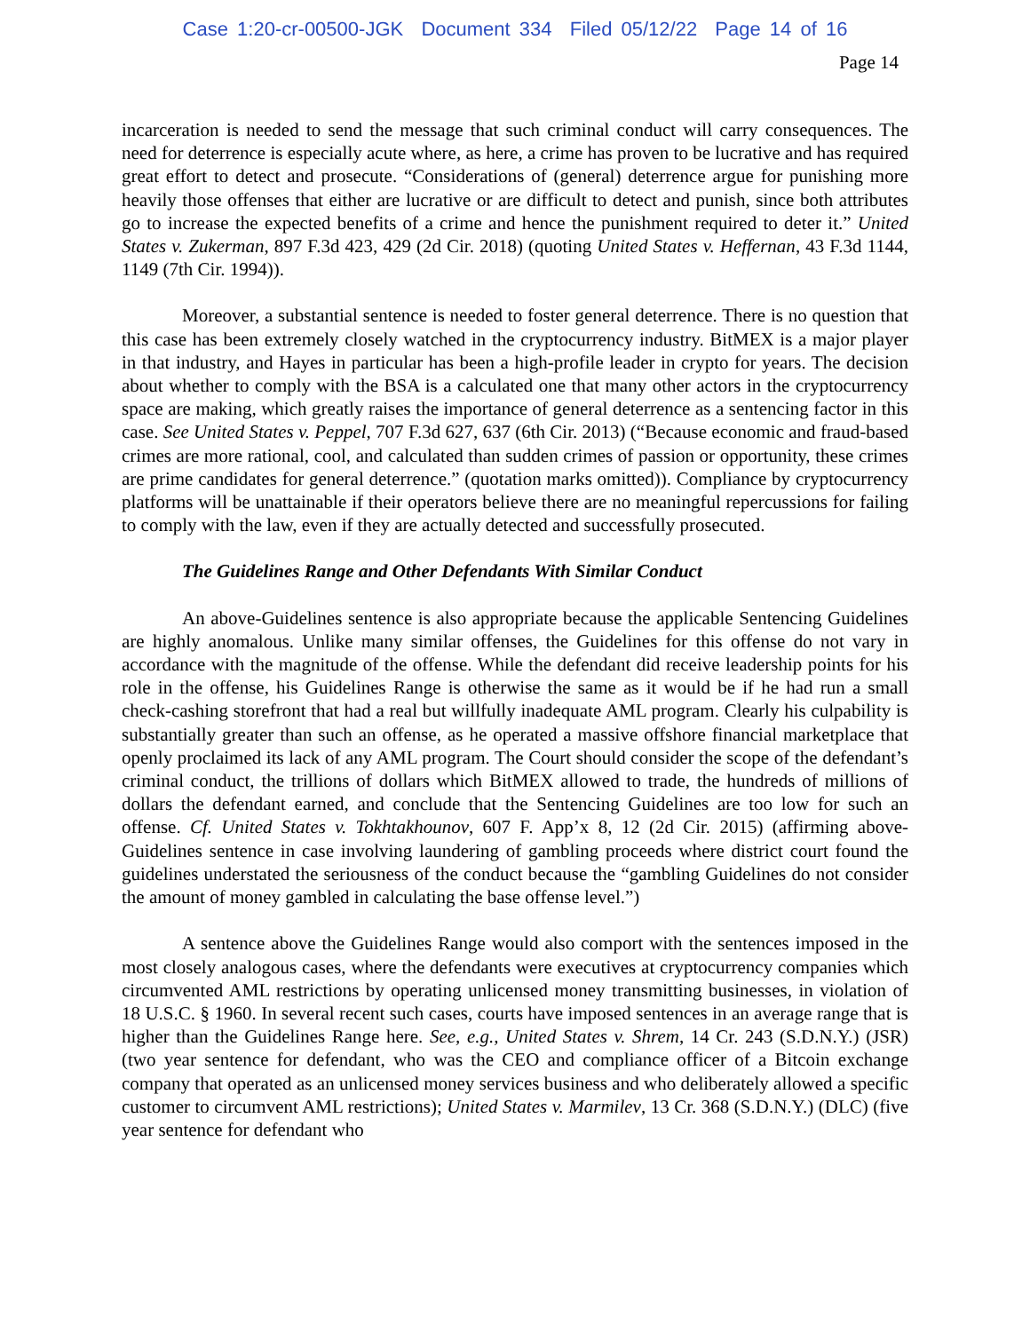Case 1:20-cr-00500-JGK Document 334 Filed 05/12/22 Page 14 of 16
Page 14
incarceration is needed to send the message that such criminal conduct will carry consequences. The need for deterrence is especially acute where, as here, a crime has proven to be lucrative and has required great effort to detect and prosecute. “Considerations of (general) deterrence argue for punishing more heavily those offenses that either are lucrative or are difficult to detect and punish, since both attributes go to increase the expected benefits of a crime and hence the punishment required to deter it.” United States v. Zukerman, 897 F.3d 423, 429 (2d Cir. 2018) (quoting United States v. Heffernan, 43 F.3d 1144, 1149 (7th Cir. 1994)).
Moreover, a substantial sentence is needed to foster general deterrence. There is no question that this case has been extremely closely watched in the cryptocurrency industry. BitMEX is a major player in that industry, and Hayes in particular has been a high-profile leader in crypto for years. The decision about whether to comply with the BSA is a calculated one that many other actors in the cryptocurrency space are making, which greatly raises the importance of general deterrence as a sentencing factor in this case. See United States v. Peppel, 707 F.3d 627, 637 (6th Cir. 2013) (“Because economic and fraud-based crimes are more rational, cool, and calculated than sudden crimes of passion or opportunity, these crimes are prime candidates for general deterrence.” (quotation marks omitted)). Compliance by cryptocurrency platforms will be unattainable if their operators believe there are no meaningful repercussions for failing to comply with the law, even if they are actually detected and successfully prosecuted.
The Guidelines Range and Other Defendants With Similar Conduct
An above-Guidelines sentence is also appropriate because the applicable Sentencing Guidelines are highly anomalous. Unlike many similar offenses, the Guidelines for this offense do not vary in accordance with the magnitude of the offense. While the defendant did receive leadership points for his role in the offense, his Guidelines Range is otherwise the same as it would be if he had run a small check-cashing storefront that had a real but willfully inadequate AML program. Clearly his culpability is substantially greater than such an offense, as he operated a massive offshore financial marketplace that openly proclaimed its lack of any AML program. The Court should consider the scope of the defendant’s criminal conduct, the trillions of dollars which BitMEX allowed to trade, the hundreds of millions of dollars the defendant earned, and conclude that the Sentencing Guidelines are too low for such an offense. Cf. United States v. Tokhtakhounov, 607 F. App’x 8, 12 (2d Cir. 2015) (affirming above-Guidelines sentence in case involving laundering of gambling proceeds where district court found the guidelines understated the seriousness of the conduct because the “gambling Guidelines do not consider the amount of money gambled in calculating the base offense level.”)
A sentence above the Guidelines Range would also comport with the sentences imposed in the most closely analogous cases, where the defendants were executives at cryptocurrency companies which circumvented AML restrictions by operating unlicensed money transmitting businesses, in violation of 18 U.S.C. § 1960. In several recent such cases, courts have imposed sentences in an average range that is higher than the Guidelines Range here. See, e.g., United States v. Shrem, 14 Cr. 243 (S.D.N.Y.) (JSR) (two year sentence for defendant, who was the CEO and compliance officer of a Bitcoin exchange company that operated as an unlicensed money services business and who deliberately allowed a specific customer to circumvent AML restrictions); United States v. Marmilev, 13 Cr. 368 (S.D.N.Y.) (DLC) (five year sentence for defendant who